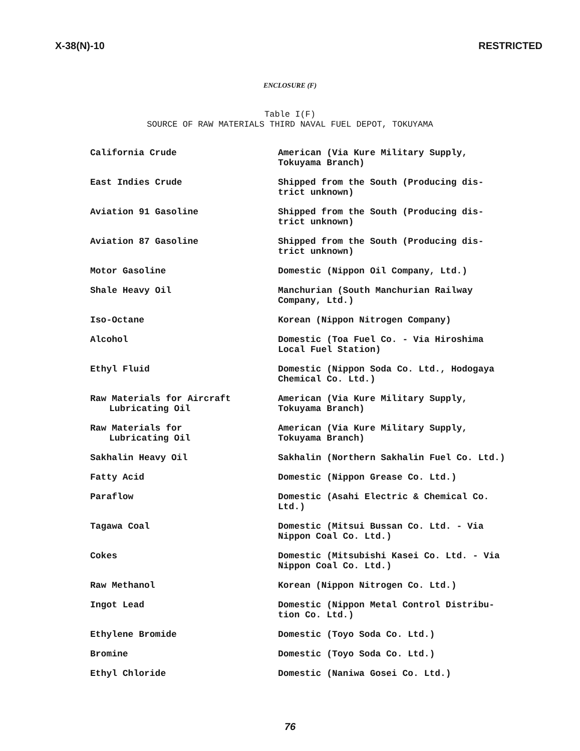X-38(N)-10 RESTRICTED
ENCLOSURE (F)
Table I(F)
SOURCE OF RAW MATERIALS THIRD NAVAL FUEL DEPOT, TOKUYAMA
| California Crude | American (Via Kure Military Supply, Tokuyama Branch) |
| East Indies Crude | Shipped from the South (Producing dis- trict unknown) |
| Aviation 91 Gasoline | Shipped from the South (Producing dis- trict unknown) |
| Aviation 87 Gasoline | Shipped from the South (Producing dis- trict unknown) |
| Motor Gasoline | Domestic (Nippon Oil Company, Ltd.) |
| Shale Heavy Oil | Manchurian (South Manchurian Railway Company, Ltd.) |
| Iso-Octane | Korean (Nippon Nitrogen Company) |
| Alcohol | Domestic (Toa Fuel Co. - Via Hiroshima Local Fuel Station) |
| Ethyl Fluid | Domestic (Nippon Soda Co. Ltd., Hodogaya Chemical Co. Ltd.) |
| Raw Materials for Aircraft Lubricating Oil | American (Via Kure Military Supply, Tokuyama Branch) |
| Raw Materials for Lubricating Oil | American (Via Kure Military Supply, Tokuyama Branch) |
| Sakhalin Heavy Oil | Sakhalin (Northern Sakhalin Fuel Co. Ltd.) |
| Fatty Acid | Domestic (Nippon Grease Co. Ltd.) |
| Paraflow | Domestic (Asahi Electric & Chemical Co. Ltd.) |
| Tagawa Coal | Domestic (Mitsui Bussan Co. Ltd. - Via Nippon Coal Co. Ltd.) |
| Cokes | Domestic (Mitsubishi Kasei Co. Ltd. - Via Nippon Coal Co. Ltd.) |
| Raw Methanol | Korean (Nippon Nitrogen Co. Ltd.) |
| Ingot Lead | Domestic (Nippon Metal Control Distribu- tion Co. Ltd.) |
| Ethylene Bromide | Domestic (Toyo Soda Co. Ltd.) |
| Bromine | Domestic (Toyo Soda Co. Ltd.) |
| Ethyl Chloride | Domestic (Naniwa Gosei Co. Ltd.) |
76